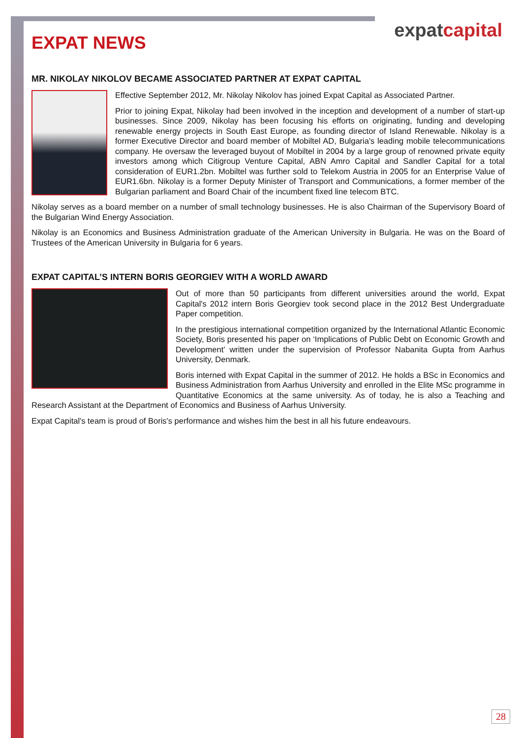expatcapital
EXPAT NEWS
MR. NIKOLAY NIKOLOV BECAME ASSOCIATED PARTNER AT EXPAT CAPITAL
Effective September 2012, Mr. Nikolay Nikolov has joined Expat Capital as Associated Partner.
Prior to joining Expat, Nikolay had been involved in the inception and development of a number of start-up businesses. Since 2009, Nikolay has been focusing his efforts on originating, funding and developing renewable energy projects in South East Europe, as founding director of Island Renewable. Nikolay is a former Executive Director and board member of Mobiltel AD, Bulgaria's leading mobile telecommunications company. He oversaw the leveraged buyout of Mobiltel in 2004 by a large group of renowned private equity investors among which Citigroup Venture Capital, ABN Amro Capital and Sandler Capital for a total consideration of EUR1.2bn. Mobiltel was further sold to Telekom Austria in 2005 for an Enterprise Value of EUR1.6bn. Nikolay is a former Deputy Minister of Transport and Communications, a former member of the Bulgarian parliament and Board Chair of the incumbent fixed line telecom BTC.
Nikolay serves as a board member on a number of small technology businesses. He is also Chairman of the Supervisory Board of the Bulgarian Wind Energy Association.
Nikolay is an Economics and Business Administration graduate of the American University in Bulgaria. He was on the Board of Trustees of the American University in Bulgaria for 6 years.
EXPAT CAPITAL’S INTERN BORIS GEORGIEV WITH A WORLD AWARD
Out of more than 50 participants from different universities around the world, Expat Capital's 2012 intern Boris Georgiev took second place in the 2012 Best Undergraduate Paper competition.
In the prestigious international competition organized by the International Atlantic Economic Society, Boris presented his paper on ‘Implications of Public Debt on Economic Growth and Development’ written under the supervision of Professor Nabanita Gupta from Aarhus University, Denmark.
Boris interned with Expat Capital in the summer of 2012. He holds a BSc in Economics and Business Administration from Aarhus University and enrolled in the Elite MSc programme in Quantitative Economics at the same university. As of today, he is also a Teaching and Research Assistant at the Department of Economics and Business of Aarhus University.
Expat Capital's team is proud of Boris's performance and wishes him the best in all his future endeavours.
28